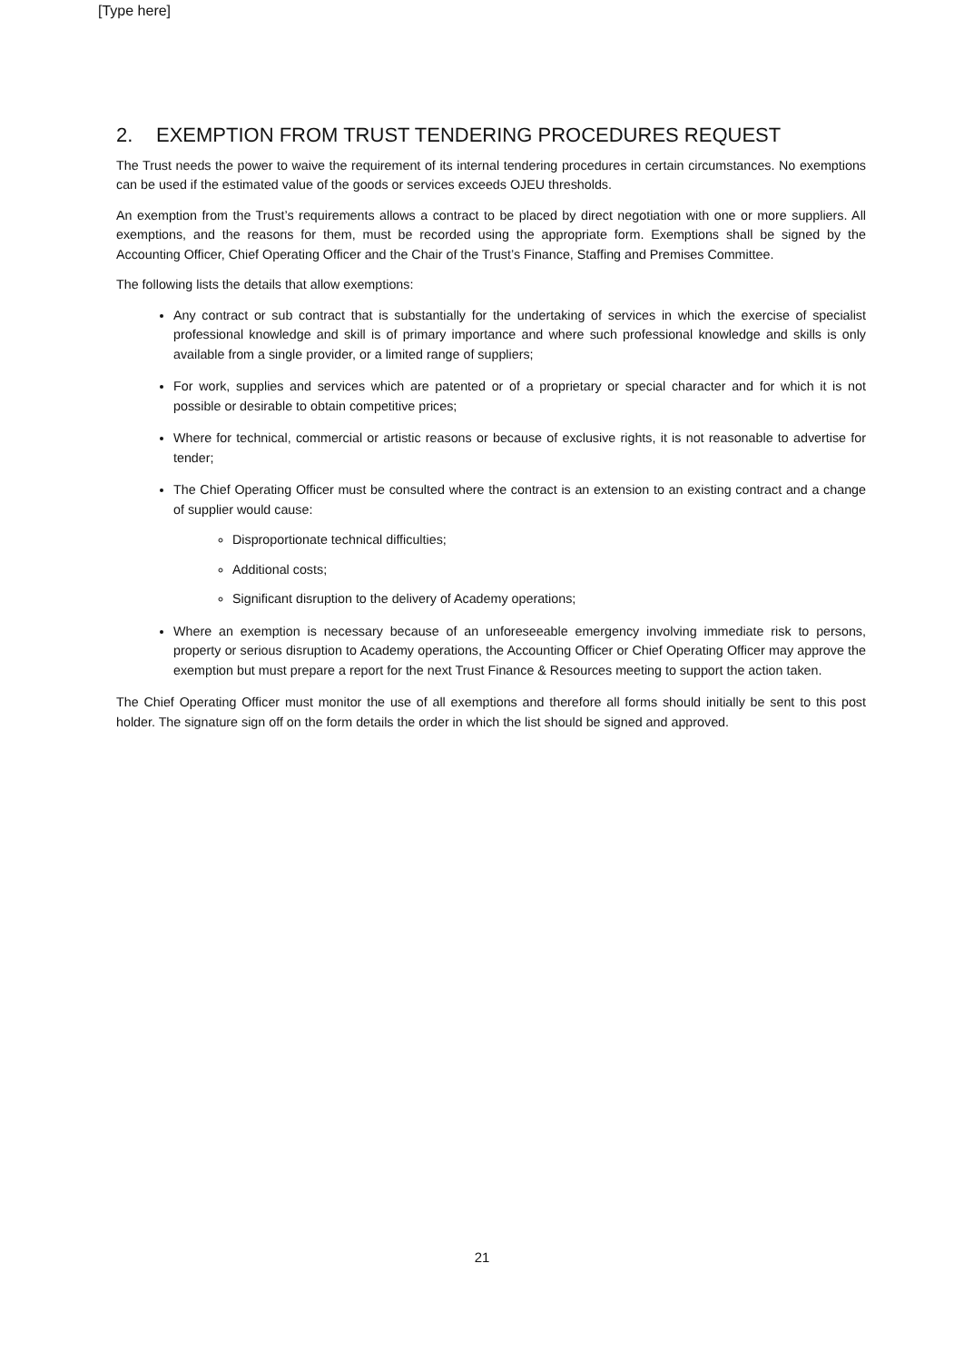[Type here]
2. EXEMPTION FROM TRUST TENDERING PROCEDURES REQUEST
The Trust needs the power to waive the requirement of its internal tendering procedures in certain circumstances. No exemptions can be used if the estimated value of the goods or services exceeds OJEU thresholds.
An exemption from the Trust’s requirements allows a contract to be placed by direct negotiation with one or more suppliers. All exemptions, and the reasons for them, must be recorded using the appropriate form. Exemptions shall be signed by the Accounting Officer, Chief Operating Officer and the Chair of the Trust’s Finance, Staffing and Premises Committee.
The following lists the details that allow exemptions:
Any contract or sub contract that is substantially for the undertaking of services in which the exercise of specialist professional knowledge and skill is of primary importance and where such professional knowledge and skills is only available from a single provider, or a limited range of suppliers;
For work, supplies and services which are patented or of a proprietary or special character and for which it is not possible or desirable to obtain competitive prices;
Where for technical, commercial or artistic reasons or because of exclusive rights, it is not reasonable to advertise for tender;
The Chief Operating Officer must be consulted where the contract is an extension to an existing contract and a change of supplier would cause:
Disproportionate technical difficulties;
Additional costs;
Significant disruption to the delivery of Academy operations;
Where an exemption is necessary because of an unforeseeable emergency involving immediate risk to persons, property or serious disruption to Academy operations, the Accounting Officer or Chief Operating Officer may approve the exemption but must prepare a report for the next Trust Finance & Resources meeting to support the action taken.
The Chief Operating Officer must monitor the use of all exemptions and therefore all forms should initially be sent to this post holder. The signature sign off on the form details the order in which the list should be signed and approved.
21